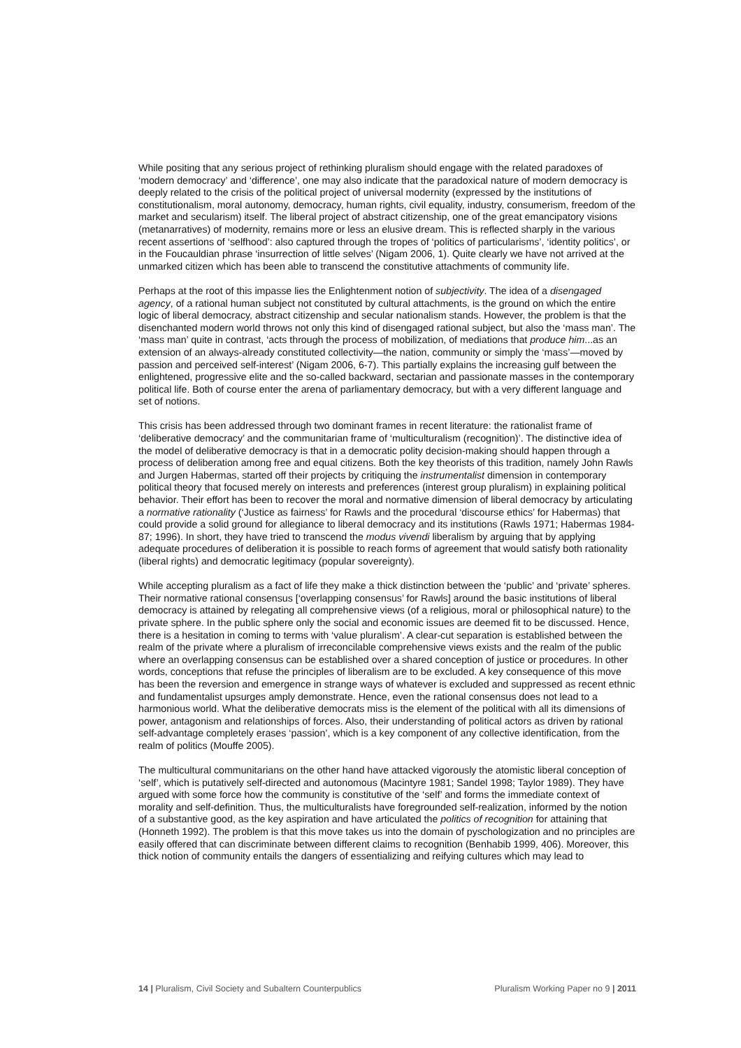While positing that any serious project of rethinking pluralism should engage with the related paradoxes of ‘modern democracy’ and ‘difference’, one may also indicate that the paradoxical nature of modern democracy is deeply related to the crisis of the political project of universal modernity (expressed by the institutions of constitutionalism, moral autonomy, democracy, human rights, civil equality, industry, consumerism, freedom of the market and secularism) itself. The liberal project of abstract citizenship, one of the great emancipatory visions (metanarratives) of modernity, remains more or less an elusive dream. This is reflected sharply in the various recent assertions of ‘selfhood’: also captured through the tropes of ‘politics of particularisms’, ‘identity politics’, or in the Foucauldian phrase ‘insurrection of little selves’ (Nigam 2006, 1). Quite clearly we have not arrived at the unmarked citizen which has been able to transcend the constitutive attachments of community life.
Perhaps at the root of this impasse lies the Enlightenment notion of subjectivity. The idea of a disengaged agency, of a rational human subject not constituted by cultural attachments, is the ground on which the entire logic of liberal democracy, abstract citizenship and secular nationalism stands. However, the problem is that the disenchanted modern world throws not only this kind of disengaged rational subject, but also the ‘mass man’. The ‘mass man’ quite in contrast, ‘acts through the process of mobilization, of mediations that produce him...as an extension of an always-already constituted collectivity—the nation, community or simply the ‘mass’—moved by passion and perceived self-interest’ (Nigam 2006, 6-7). This partially explains the increasing gulf between the enlightened, progressive elite and the so-called backward, sectarian and passionate masses in the contemporary political life. Both of course enter the arena of parliamentary democracy, but with a very different language and set of notions.
This crisis has been addressed through two dominant frames in recent literature: the rationalist frame of ‘deliberative democracy’ and the communitarian frame of ‘multiculturalism (recognition)’. The distinctive idea of the model of deliberative democracy is that in a democratic polity decision-making should happen through a process of deliberation among free and equal citizens. Both the key theorists of this tradition, namely John Rawls and Jurgen Habermas, started off their projects by critiquing the instrumentalist dimension in contemporary political theory that focused merely on interests and preferences (interest group pluralism) in explaining political behavior. Their effort has been to recover the moral and normative dimension of liberal democracy by articulating a normative rationality (‘Justice as fairness’ for Rawls and the procedural ‘discourse ethics’ for Habermas) that could provide a solid ground for allegiance to liberal democracy and its institutions (Rawls 1971; Habermas 1984-87; 1996). In short, they have tried to transcend the modus vivendi liberalism by arguing that by applying adequate procedures of deliberation it is possible to reach forms of agreement that would satisfy both rationality (liberal rights) and democratic legitimacy (popular sovereignty).
While accepting pluralism as a fact of life they make a thick distinction between the ‘public’ and ‘private’ spheres. Their normative rational consensus [‘overlapping consensus’ for Rawls] around the basic institutions of liberal democracy is attained by relegating all comprehensive views (of a religious, moral or philosophical nature) to the private sphere. In the public sphere only the social and economic issues are deemed fit to be discussed. Hence, there is a hesitation in coming to terms with ‘value pluralism’. A clear-cut separation is established between the realm of the private where a pluralism of irreconcilable comprehensive views exists and the realm of the public where an overlapping consensus can be established over a shared conception of justice or procedures. In other words, conceptions that refuse the principles of liberalism are to be excluded. A key consequence of this move has been the reversion and emergence in strange ways of whatever is excluded and suppressed as recent ethnic and fundamentalist upsurges amply demonstrate. Hence, even the rational consensus does not lead to a harmonious world. What the deliberative democrats miss is the element of the political with all its dimensions of power, antagonism and relationships of forces. Also, their understanding of political actors as driven by rational self-advantage completely erases ‘passion’, which is a key component of any collective identification, from the realm of politics (Mouffe 2005).
The multicultural communitarians on the other hand have attacked vigorously the atomistic liberal conception of ‘self’, which is putatively self-directed and autonomous (Macintyre 1981; Sandel 1998; Taylor 1989). They have argued with some force how the community is constitutive of the ‘self’ and forms the immediate context of morality and self-definition. Thus, the multiculturalists have foregrounded self-realization, informed by the notion of a substantive good, as the key aspiration and have articulated the politics of recognition for attaining that (Honneth 1992). The problem is that this move takes us into the domain of pyschologization and no principles are easily offered that can discriminate between different claims to recognition (Benhabib 1999, 406). Moreover, this thick notion of community entails the dangers of essentializing and reifying cultures which may lead to
14 | Pluralism, Civil Society and Subaltern Counterpublics Pluralism Working Paper no 9 | 2011